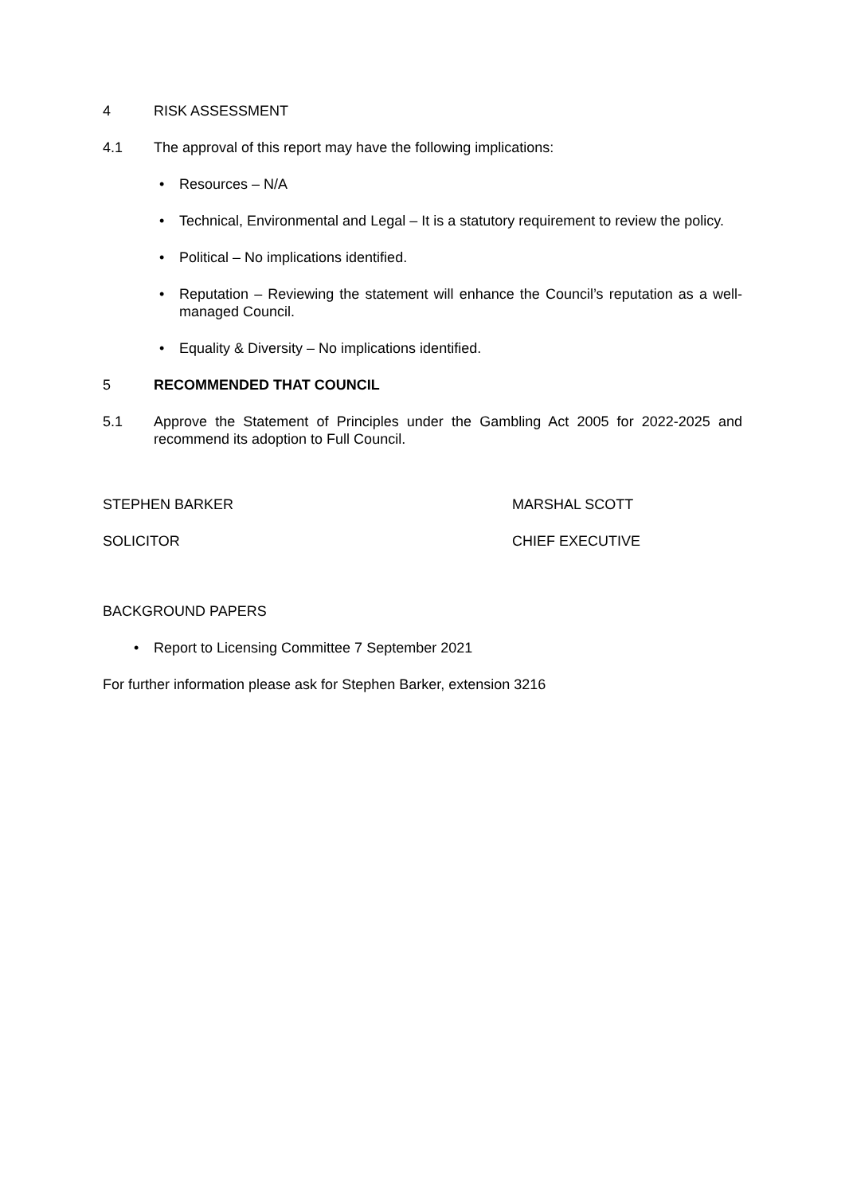4 RISK ASSESSMENT
4.1 The approval of this report may have the following implications:
• Resources – N/A
• Technical, Environmental and Legal – It is a statutory requirement to review the policy.
• Political – No implications identified.
• Reputation – Reviewing the statement will enhance the Council’s reputation as a well-managed Council.
• Equality & Diversity – No implications identified.
5 RECOMMENDED THAT COUNCIL
5.1 Approve the Statement of Principles under the Gambling Act 2005 for 2022-2025 and recommend its adoption to Full Council.
STEPHEN BARKER MARSHAL SCOTT
SOLICITOR CHIEF EXECUTIVE
BACKGROUND PAPERS
• Report to Licensing Committee 7 September 2021
For further information please ask for Stephen Barker, extension 3216